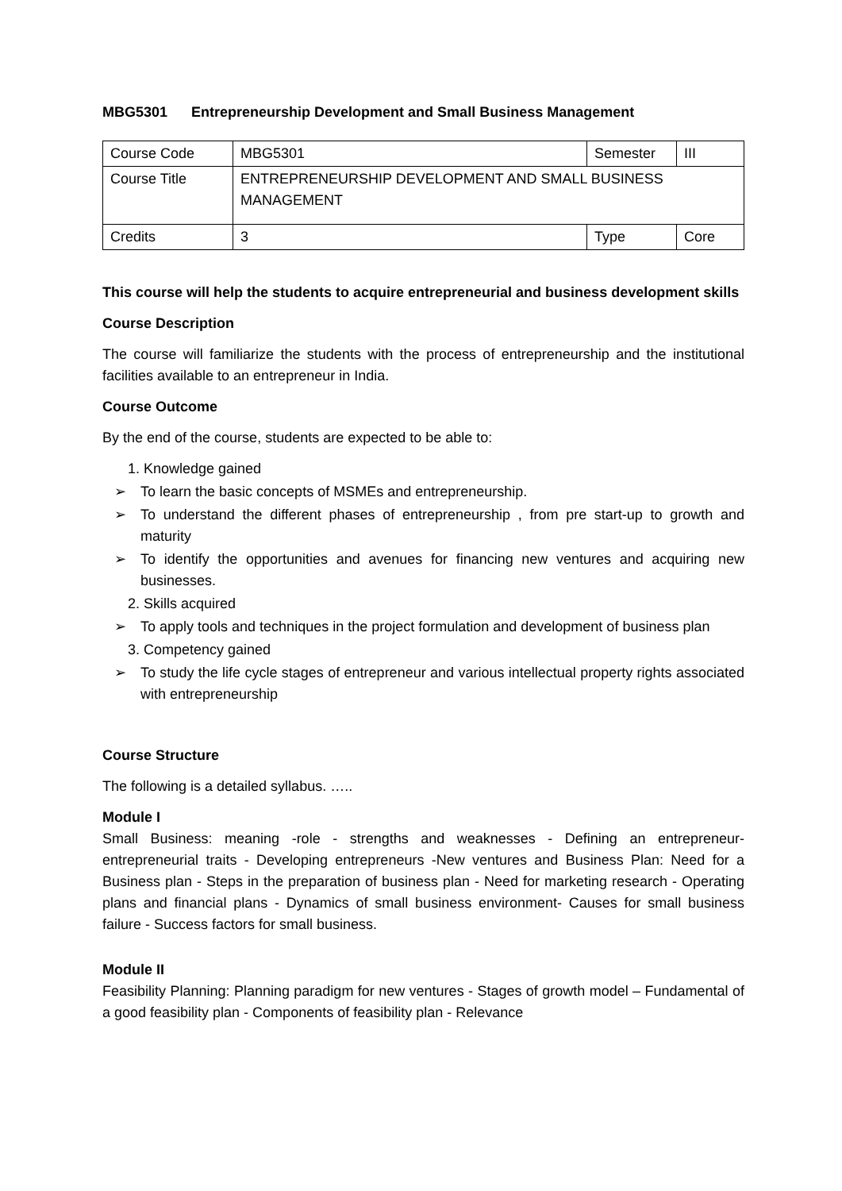MBG5301 Entrepreneurship Development and Small Business Management
| Course Code | MBG5301 | Semester | III |
| Course Title | ENTREPRENEURSHIP DEVELOPMENT AND SMALL BUSINESS MANAGEMENT | | |
| Credits | 3 | Type | Core |
This course will help the students to acquire entrepreneurial and business development skills
Course Description
The course will familiarize the students with the process of entrepreneurship and the institutional facilities available to an entrepreneur in India.
Course Outcome
By the end of the course, students are expected to be able to:
1. Knowledge gained
➢ To learn the basic concepts of MSMEs and entrepreneurship.
➢ To understand the different phases of entrepreneurship , from pre start-up to growth and maturity
➢ To identify the opportunities and avenues for financing new ventures and acquiring new businesses.
2. Skills acquired
➢ To apply tools and techniques in the project formulation and development of business plan
3. Competency gained
➢ To study the life cycle stages of entrepreneur and various intellectual property rights associated with entrepreneurship
Course Structure
The following is a detailed syllabus. …..
Module I
Small Business: meaning -role - strengths and weaknesses - Defining an entrepreneur- entrepreneurial traits - Developing entrepreneurs -New ventures and Business Plan: Need for a Business plan - Steps in the preparation of business plan - Need for marketing research - Operating plans and financial plans - Dynamics of small business environment- Causes for small business failure - Success factors for small business.
Module II
Feasibility Planning: Planning paradigm for new ventures - Stages of growth model – Fundamental of a good feasibility plan - Components of feasibility plan - Relevance